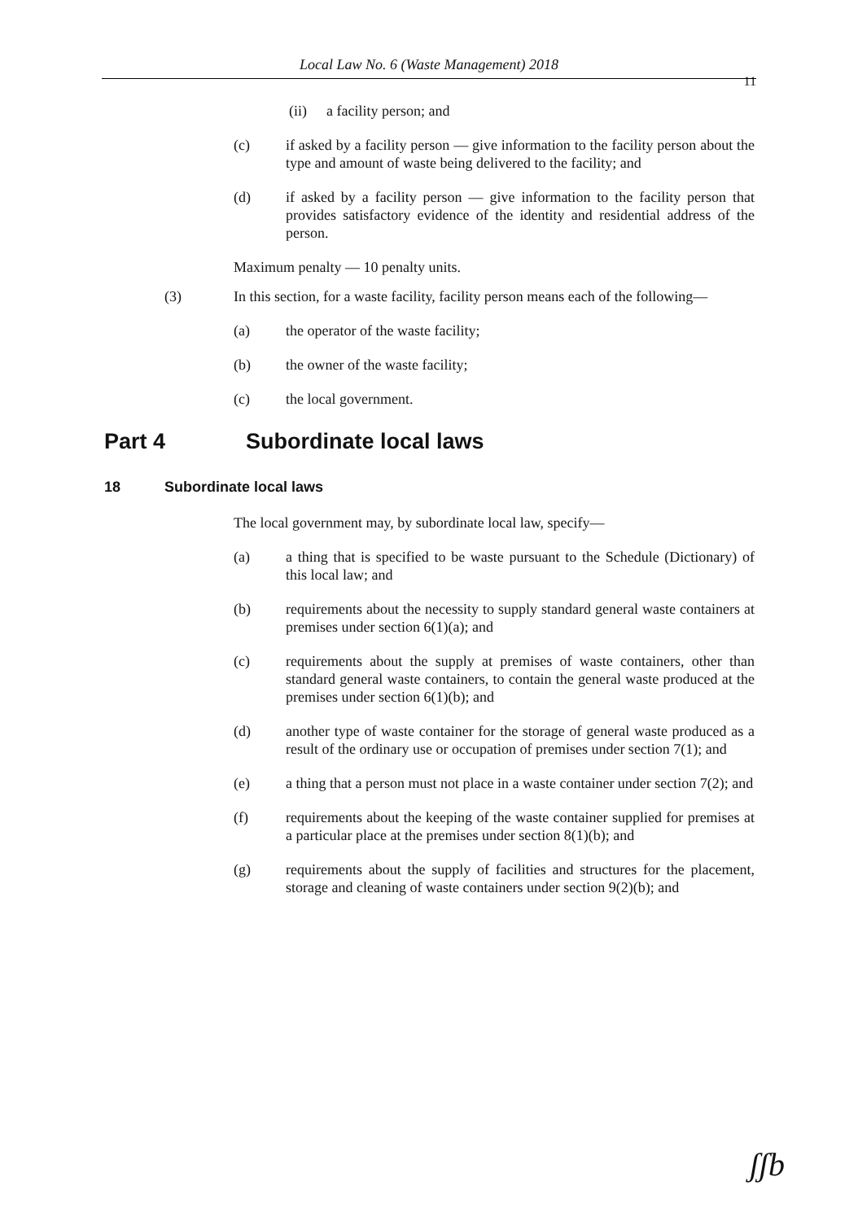Local Law No. 6 (Waste Management) 2018
11
(ii) a facility person; and
(c) if asked by a facility person — give information to the facility person about the type and amount of waste being delivered to the facility; and
(d) if asked by a facility person — give information to the facility person that provides satisfactory evidence of the identity and residential address of the person.
Maximum penalty — 10 penalty units.
(3) In this section, for a waste facility, facility person means each of the following—
(a) the operator of the waste facility;
(b) the owner of the waste facility;
(c) the local government.
Part 4 Subordinate local laws
18 Subordinate local laws
The local government may, by subordinate local law, specify—
(a) a thing that is specified to be waste pursuant to the Schedule (Dictionary) of this local law; and
(b) requirements about the necessity to supply standard general waste containers at premises under section 6(1)(a); and
(c) requirements about the supply at premises of waste containers, other than standard general waste containers, to contain the general waste produced at the premises under section 6(1)(b); and
(d) another type of waste container for the storage of general waste produced as a result of the ordinary use or occupation of premises under section 7(1); and
(e) a thing that a person must not place in a waste container under section 7(2); and
(f) requirements about the keeping of the waste container supplied for premises at a particular place at the premises under section 8(1)(b); and
(g) requirements about the supply of facilities and structures for the placement, storage and cleaning of waste containers under section 9(2)(b); and
ʃʃb